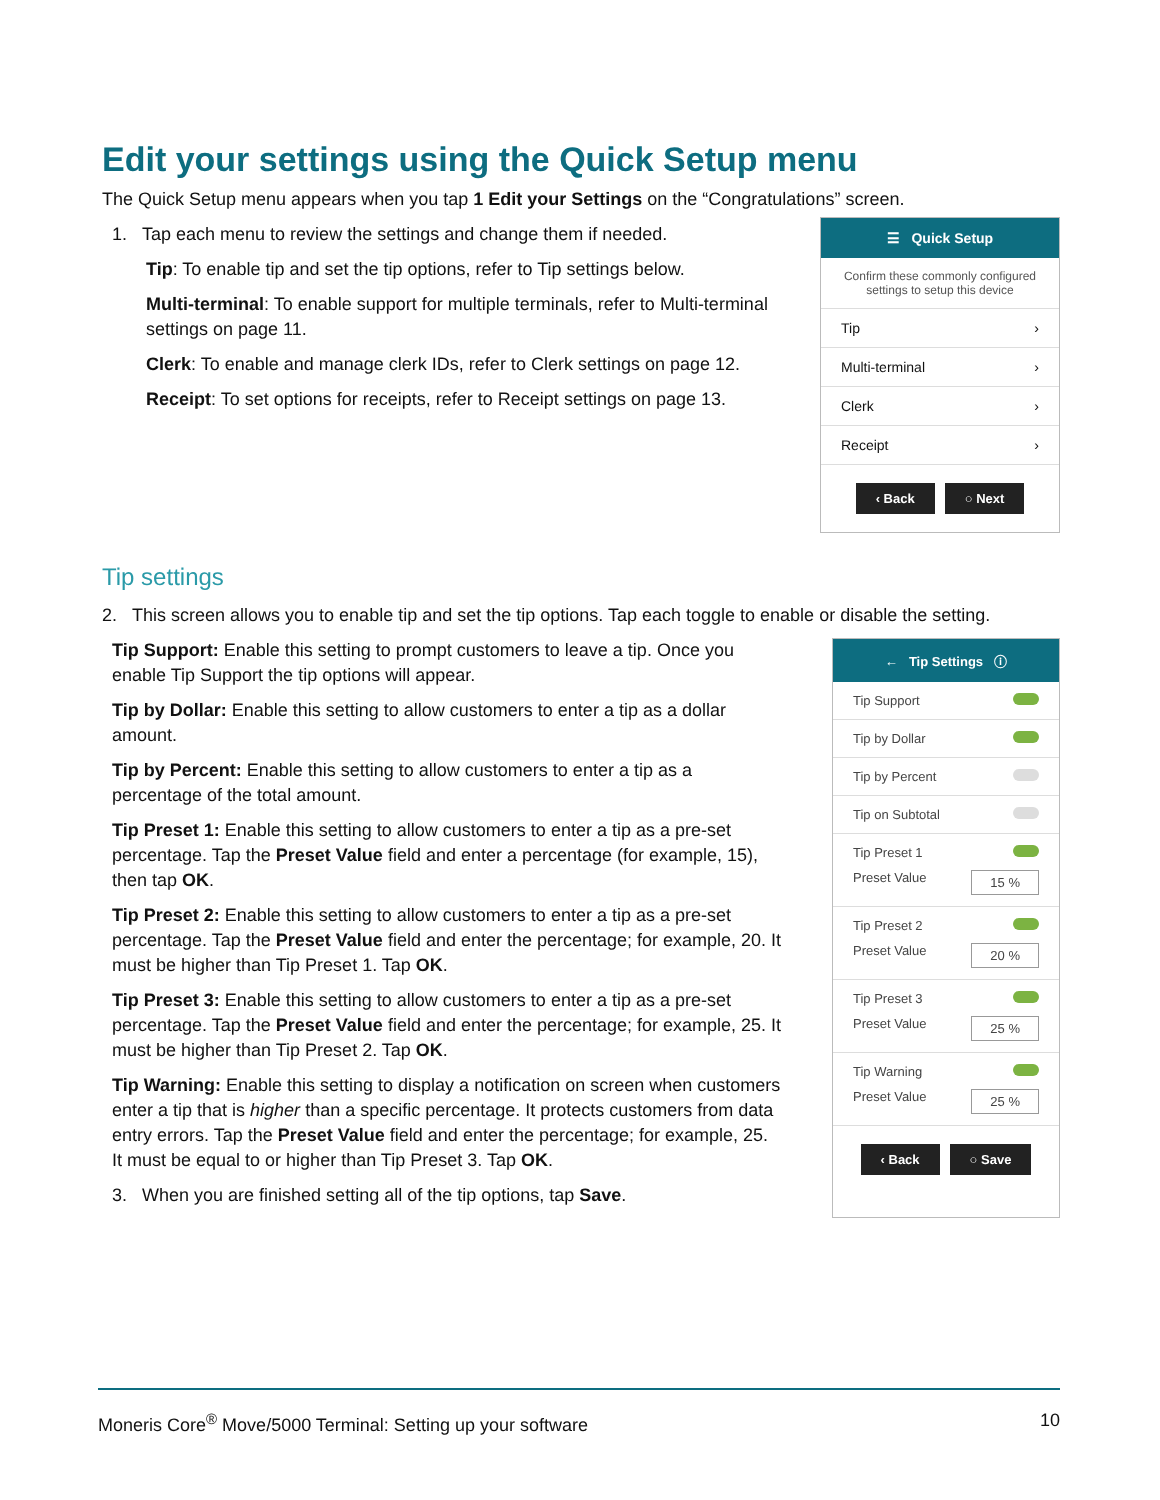Edit your settings using the Quick Setup menu
The Quick Setup menu appears when you tap 1 Edit your Settings on the “Congratulations” screen.
1. Tap each menu to review the settings and change them if needed.
Tip: To enable tip and set the tip options, refer to Tip settings below.
Multi-terminal: To enable support for multiple terminals, refer to Multi-terminal settings on page 11.
Clerk: To enable and manage clerk IDs, refer to Clerk settings on page 12.
Receipt: To set options for receipts, refer to Receipt settings on page 13.
☰ Quick Setup
Confirm these commonly configured settings to setup this device
Tip ›
Multi-terminal ›
Clerk ›
Receipt ›
‹ Back ○ Next
Tip settings
2. This screen allows you to enable tip and set the tip options. Tap each toggle to enable or disable the setting.
Tip Support: Enable this setting to prompt customers to leave a tip. Once you enable Tip Support the tip options will appear.
Tip by Dollar: Enable this setting to allow customers to enter a tip as a dollar amount.
Tip by Percent: Enable this setting to allow customers to enter a tip as a percentage of the total amount.
Tip Preset 1: Enable this setting to allow customers to enter a tip as a pre-set percentage. Tap the Preset Value field and enter a percentage (for example, 15), then tap OK.
Tip Preset 2: Enable this setting to allow customers to enter a tip as a pre-set percentage. Tap the Preset Value field and enter the percentage; for example, 20. It must be higher than Tip Preset 1. Tap OK.
Tip Preset 3: Enable this setting to allow customers to enter a tip as a pre-set percentage. Tap the Preset Value field and enter the percentage; for example, 25. It must be higher than Tip Preset 2. Tap OK.
Tip Warning: Enable this setting to display a notification on screen when customers enter a tip that is higher than a specific percentage. It protects customers from data entry errors. Tap the Preset Value field and enter the percentage; for example, 25. It must be equal to or higher than Tip Preset 3. Tap OK.
3. When you are finished setting all of the tip options, tap Save.
← Tip Settings ⓘ
Tip Support
Tip by Dollar
Tip by Percent
Tip on Subtotal
Tip Preset 1 Preset Value 15 %
Tip Preset 2 Preset Value 20 %
Tip Preset 3 Preset Value 25 %
Tip Warning Preset Value 25 %
‹ Back ○ Save
Moneris Core<sup>®</sup> Move/5000 Terminal: Setting up your software 10